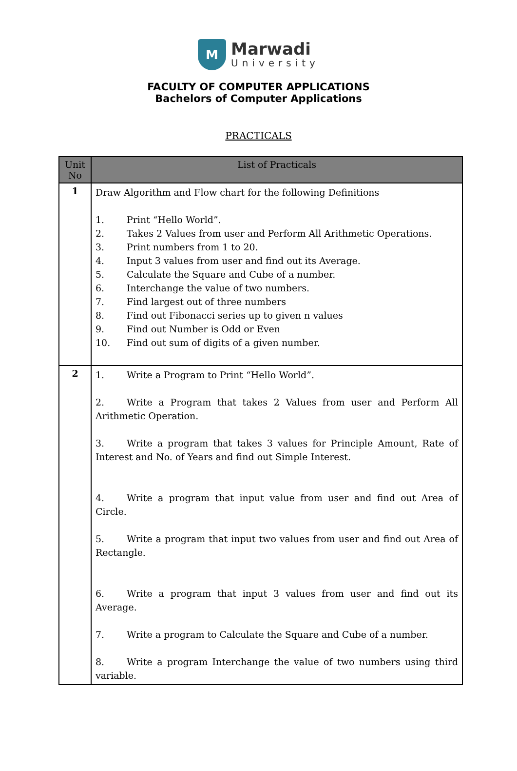M
Marwadi
University
FACULTY OF COMPUTER APPLICATIONS
Bachelors of Computer Applications
PRACTICALS
| Unit No | List of Practicals |
| --- | --- |
| 1 | Draw Algorithm and Flow chart for the following Definitions 1. Print “Hello World”. 2. Takes 2 Values from user and Perform All Arithmetic Operations. 3. Print numbers from 1 to 20. 4. Input 3 values from user and find out its Average. 5. Calculate the Square and Cube of a number. 6. Interchange the value of two numbers. 7. Find largest out of three numbers 8. Find out Fibonacci series up to given n values 9. Find out Number is Odd or Even 10. Find out sum of digits of a given number. |
| 2 | 1. Write a Program to Print “Hello World”. 2. Write a Program that takes 2 Values from user and Perform All Arithmetic Operation. 3. Write a program that takes 3 values for Principle Amount, Rate of Interest and No. of Years and find out Simple Interest. 4. Write a program that input value from user and find out Area of Circle. 5. Write a program that input two values from user and find out Area of Rectangle. 6. Write a program that input 3 values from user and find out its Average. 7. Write a program to Calculate the Square and Cube of a number. 8. Write a program Interchange the value of two numbers using third variable. |